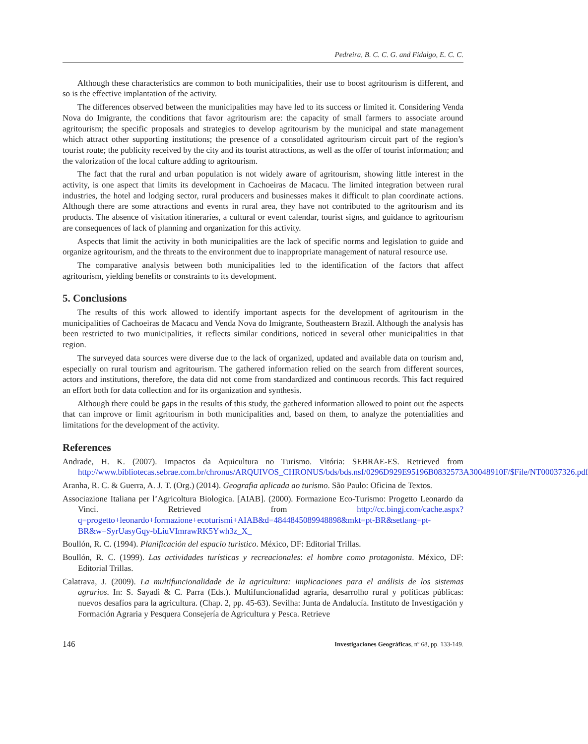Pedreira, B. C. C. G. and Fidalgo, E. C. C.
Although these characteristics are common to both municipalities, their use to boost agritourism is different, and so is the effective implantation of the activity.
The differences observed between the municipalities may have led to its success or limited it. Considering Venda Nova do Imigrante, the conditions that favor agritourism are: the capacity of small farmers to associate around agritourism; the specific proposals and strategies to develop agritourism by the municipal and state management which attract other supporting institutions; the presence of a consolidated agritourism circuit part of the region’s tourist route; the publicity received by the city and its tourist attractions, as well as the offer of tourist information; and the valorization of the local culture adding to agritourism.
The fact that the rural and urban population is not widely aware of agritourism, showing little interest in the activity, is one aspect that limits its development in Cachoeiras de Macacu. The limited integration between rural industries, the hotel and lodging sector, rural producers and businesses makes it difficult to plan coordinate actions. Although there are some attractions and events in rural area, they have not contributed to the agritourism and its products. The absence of visitation itineraries, a cultural or event calendar, tourist signs, and guidance to agritourism are consequences of lack of planning and organization for this activity.
Aspects that limit the activity in both municipalities are the lack of specific norms and legislation to guide and organize agritourism, and the threats to the environment due to inappropriate management of natural resource use.
The comparative analysis between both municipalities led to the identification of the factors that affect agritourism, yielding benefits or constraints to its development.
5. Conclusions
The results of this work allowed to identify important aspects for the development of agritourism in the municipalities of Cachoeiras de Macacu and Venda Nova do Imigrante, Southeastern Brazil. Although the analysis has been restricted to two municipalities, it reflects similar conditions, noticed in several other municipalities in that region.
The surveyed data sources were diverse due to the lack of organized, updated and available data on tourism and, especially on rural tourism and agritourism. The gathered information relied on the search from different sources, actors and institutions, therefore, the data did not come from standardized and continuous records. This fact required an effort both for data collection and for its organization and synthesis.
Although there could be gaps in the results of this study, the gathered information allowed to point out the aspects that can improve or limit agritourism in both municipalities and, based on them, to analyze the potentialities and limitations for the development of the activity.
References
Andrade, H. K. (2007). Impactos da Aquicultura no Turismo. Vitória: SEBRAE-ES. Retrieved from http://www.bibliotecas.sebrae.com.br/chronus/ARQUIVOS_CHRONUS/bds/bds.nsf/0296D929E95196B0832573A30048910F/$File/NT00037326.pdf
Aranha, R. C. & Guerra, A. J. T. (Org.) (2014). Geografia aplicada ao turismo. São Paulo: Oficina de Textos.
Associazione Italiana per l’Agricoltura Biologica. [AIAB]. (2000). Formazione Eco-Turismo: Progetto Leonardo da Vinci. Retrieved from http://cc.bingj.com/cache.aspx?q=progetto+leonardo+formazione+ecoturismi+AIAB&d=4844845089948898&mkt=pt-BR&setlang=pt-BR&w=SyrUasyGqy-bLiuVImrawRK5Ywh3z_X_
Boullón, R. C. (1994). Planificación del espacio turistico. México, DF: Editorial Trillas.
Boullón, R. C. (1999). Las actividades turísticas y recreacionales: el hombre como protagonista. México, DF: Editorial Trillas.
Calatrava, J. (2009). La multifuncionalidade de la agricultura: implicaciones para el análisis de los sistemas agrarios. In: S. Sayadi & C. Parra (Eds.). Multifuncionalidad agraria, desarrolho rural y políticas públicas: nuevos desafíos para la agricultura. (Chap. 2, pp. 45-63). Sevilha: Junta de Andalucía. Instituto de Investigación y Formación Agraria y Pesquera Consejería de Agricultura y Pesca. Retrieve
146 Investigaciones Geográficas, nº 68, pp. 133-149.